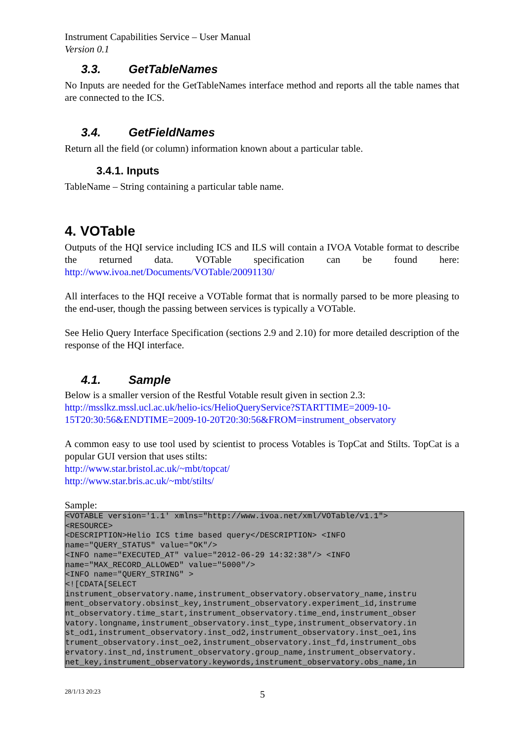Instrument Capabilities Service – User Manual
Version 0.1
3.3. GetTableNames
No Inputs are needed for the GetTableNames interface method and reports all the table names that are connected to the ICS.
3.4. GetFieldNames
Return all the field (or column) information known about a particular table.
3.4.1. Inputs
TableName – String containing a particular table name.
4. VOTable
Outputs of the HQI service including ICS and ILS will contain a IVOA Votable format to describe the returned data. VOTable specification can be found here: http://www.ivoa.net/Documents/VOTable/20091130/
All interfaces to the HQI receive a VOTable format that is normally parsed to be more pleasing to the end-user, though the passing between services is typically a VOTable.
See Helio Query Interface Specification (sections 2.9 and 2.10) for more detailed description of the response of the HQI interface.
4.1. Sample
Below is a smaller version of the Restful Votable result given in section 2.3:
http://msslkz.mssl.ucl.ac.uk/helio-ics/HelioQueryService?STARTTIME=2009-10-15T20:30:56&ENDTIME=2009-10-20T20:30:56&FROM=instrument_observatory
A common easy to use tool used by scientist to process Votables is TopCat and Stilts. TopCat is a popular GUI version that uses stilts:
http://www.star.bristol.ac.uk/~mbt/topcat/
http://www.star.bris.ac.uk/~mbt/stilts/
Sample:
<VOTABLE version='1.1' xmlns="http://www.ivoa.net/xml/VOTable/v1.1">
<RESOURCE>
<DESCRIPTION>Helio ICS time based query</DESCRIPTION> <INFO
name="QUERY_STATUS" value="OK"/>
<INFO name="EXECUTED_AT" value="2012-06-29 14:32:38"/> <INFO
name="MAX_RECORD_ALLOWED" value="5000"/>
<INFO name="QUERY_STRING" >
<![CDATA[SELECT
instrument_observatory.name,instrument_observatory.observatory_name,instru
ment_observatory.obsinst_key,instrument_observatory.experiment_id,instrume
nt_observatory.time_start,instrument_observatory.time_end,instrument_obser
vatory.longname,instrument_observatory.inst_type,instrument_observatory.in
st_od1,instrument_observatory.inst_od2,instrument_observatory.inst_oe1,ins
trument_observatory.inst_oe2,instrument_observatory.inst_fd,instrument_obs
ervatory.inst_nd,instrument_observatory.group_name,instrument_observatory.
net_key,instrument_observatory.keywords,instrument_observatory.obs_name,in
28/1/13 20:23 5